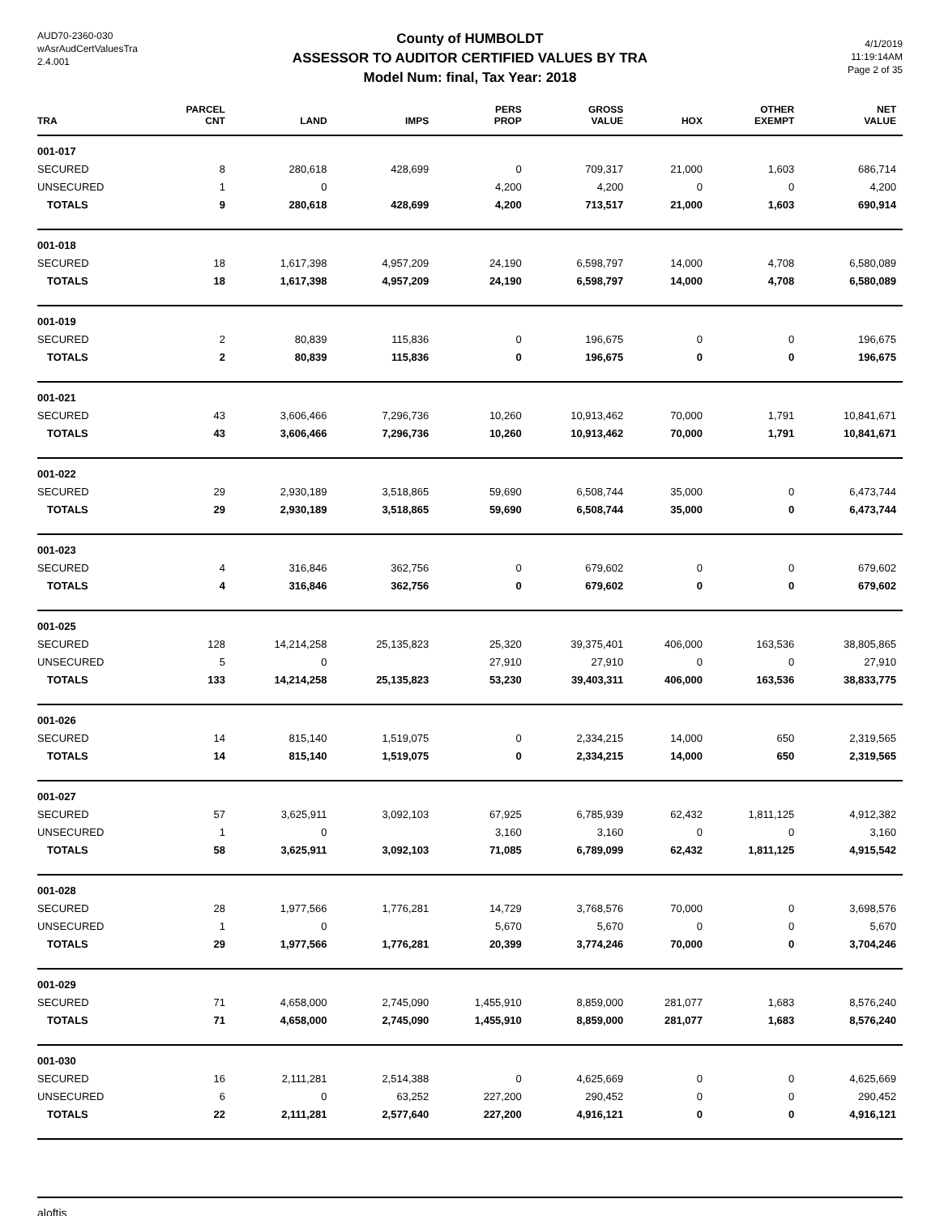AUD70-2360-030
wAsrAudCertValuesTra
2.4.001
County of HUMBOLDT
ASSESSOR TO AUDITOR CERTIFIED VALUES BY TRA
Model Num: final, Tax Year: 2018
4/1/2019
11:19:14AM
Page 2 of 35
| TRA | PARCEL CNT | LAND | IMPS | PERS PROP | GROSS VALUE | HOX | OTHER EXEMPT | NET VALUE |
| --- | --- | --- | --- | --- | --- | --- | --- | --- |
| 001-017 | | | | | | | | |
| SECURED | 8 | 280,618 | 428,699 | 0 | 709,317 | 21,000 | 1,603 | 686,714 |
| UNSECURED | 1 | 0 | | 4,200 | 4,200 | 0 | 0 | 4,200 |
| TOTALS | 9 | 280,618 | 428,699 | 4,200 | 713,517 | 21,000 | 1,603 | 690,914 |
| 001-018 | | | | | | | | |
| SECURED | 18 | 1,617,398 | 4,957,209 | 24,190 | 6,598,797 | 14,000 | 4,708 | 6,580,089 |
| TOTALS | 18 | 1,617,398 | 4,957,209 | 24,190 | 6,598,797 | 14,000 | 4,708 | 6,580,089 |
| 001-019 | | | | | | | | |
| SECURED | 2 | 80,839 | 115,836 | 0 | 196,675 | 0 | 0 | 196,675 |
| TOTALS | 2 | 80,839 | 115,836 | 0 | 196,675 | 0 | 0 | 196,675 |
| 001-021 | | | | | | | | |
| SECURED | 43 | 3,606,466 | 7,296,736 | 10,260 | 10,913,462 | 70,000 | 1,791 | 10,841,671 |
| TOTALS | 43 | 3,606,466 | 7,296,736 | 10,260 | 10,913,462 | 70,000 | 1,791 | 10,841,671 |
| 001-022 | | | | | | | | |
| SECURED | 29 | 2,930,189 | 3,518,865 | 59,690 | 6,508,744 | 35,000 | 0 | 6,473,744 |
| TOTALS | 29 | 2,930,189 | 3,518,865 | 59,690 | 6,508,744 | 35,000 | 0 | 6,473,744 |
| 001-023 | | | | | | | | |
| SECURED | 4 | 316,846 | 362,756 | 0 | 679,602 | 0 | 0 | 679,602 |
| TOTALS | 4 | 316,846 | 362,756 | 0 | 679,602 | 0 | 0 | 679,602 |
| 001-025 | | | | | | | | |
| SECURED | 128 | 14,214,258 | 25,135,823 | 25,320 | 39,375,401 | 406,000 | 163,536 | 38,805,865 |
| UNSECURED | 5 | 0 | | 27,910 | 27,910 | 0 | 0 | 27,910 |
| TOTALS | 133 | 14,214,258 | 25,135,823 | 53,230 | 39,403,311 | 406,000 | 163,536 | 38,833,775 |
| 001-026 | | | | | | | | |
| SECURED | 14 | 815,140 | 1,519,075 | 0 | 2,334,215 | 14,000 | 650 | 2,319,565 |
| TOTALS | 14 | 815,140 | 1,519,075 | 0 | 2,334,215 | 14,000 | 650 | 2,319,565 |
| 001-027 | | | | | | | | |
| SECURED | 57 | 3,625,911 | 3,092,103 | 67,925 | 6,785,939 | 62,432 | 1,811,125 | 4,912,382 |
| UNSECURED | 1 | 0 | | 3,160 | 3,160 | 0 | 0 | 3,160 |
| TOTALS | 58 | 3,625,911 | 3,092,103 | 71,085 | 6,789,099 | 62,432 | 1,811,125 | 4,915,542 |
| 001-028 | | | | | | | | |
| SECURED | 28 | 1,977,566 | 1,776,281 | 14,729 | 3,768,576 | 70,000 | 0 | 3,698,576 |
| UNSECURED | 1 | 0 | | 5,670 | 5,670 | 0 | 0 | 5,670 |
| TOTALS | 29 | 1,977,566 | 1,776,281 | 20,399 | 3,774,246 | 70,000 | 0 | 3,704,246 |
| 001-029 | | | | | | | | |
| SECURED | 71 | 4,658,000 | 2,745,090 | 1,455,910 | 8,859,000 | 281,077 | 1,683 | 8,576,240 |
| TOTALS | 71 | 4,658,000 | 2,745,090 | 1,455,910 | 8,859,000 | 281,077 | 1,683 | 8,576,240 |
| 001-030 | | | | | | | | |
| SECURED | 16 | 2,111,281 | 2,514,388 | 0 | 4,625,669 | 0 | 0 | 4,625,669 |
| UNSECURED | 6 | 0 | 63,252 | 227,200 | 290,452 | 0 | 0 | 290,452 |
| TOTALS | 22 | 2,111,281 | 2,577,640 | 227,200 | 4,916,121 | 0 | 0 | 4,916,121 |
aloftis